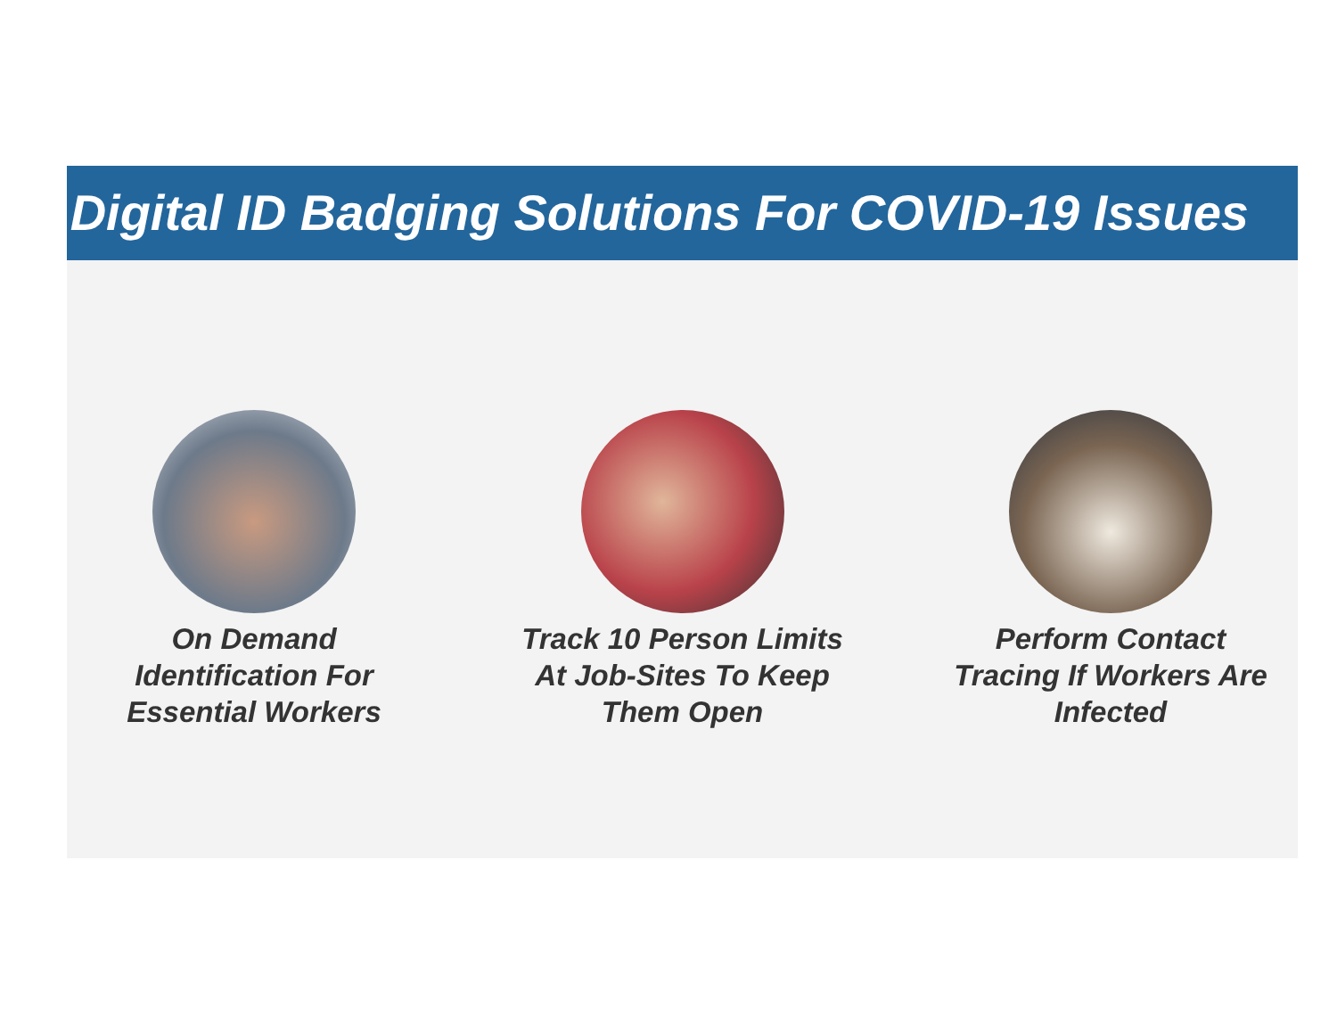Digital ID Badging Solutions For COVID-19 Issues
On Demand
Identification For
Essential Workers
Track 10 Person Limits
At Job-Sites To Keep
Them Open
Perform Contact
Tracing If Workers Are
Infected